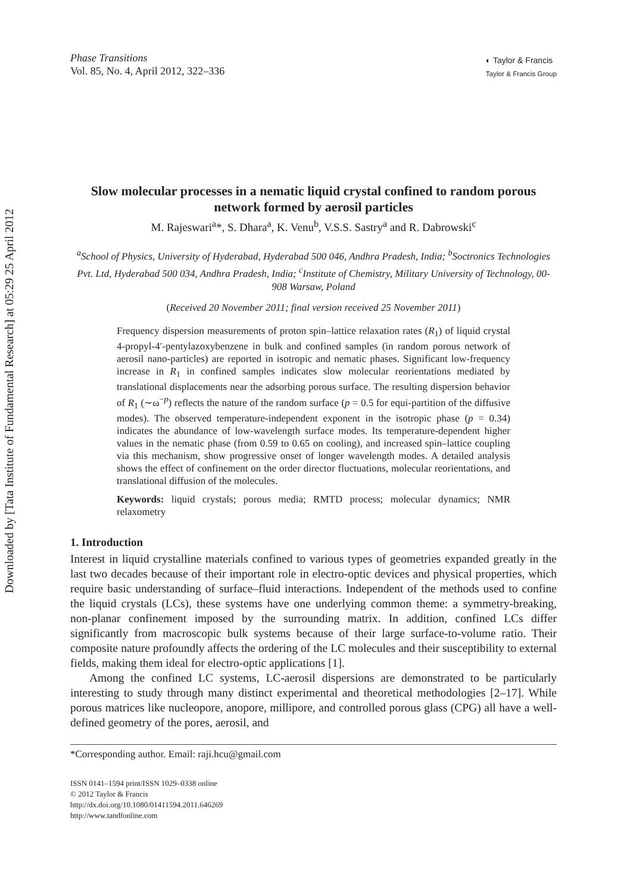Downloaded by [Tata Institute of Fundamental Research] at 05:29 25 April 2012
Phase Transitions
Vol. 85, No. 4, April 2012, 322–336
◐ Taylor & Francis
Taylor & Francis Group
Slow molecular processes in a nematic liquid crystal confined to random porous network formed by aerosil particles
M. Rajeswari<sup>a</sup>*, S. Dhara<sup>a</sup>, K. Venu<sup>b</sup>, V.S.S. Sastry<sup>a</sup> and R. Dabrowski<sup>c</sup>
<sup>a</sup> School of Physics, University of Hyderabad, Hyderabad 500 046, Andhra Pradesh, India; <sup>b</sup>Soctronics Technologies Pvt. Ltd, Hyderabad 500 034, Andhra Pradesh, India; <sup>c</sup>Institute of Chemistry, Military University of Technology, 00-908 Warsaw, Poland
(Received 20 November 2011; final version received 25 November 2011)
Frequency dispersion measurements of proton spin–lattice relaxation rates (R<sub>1</sub>) of liquid crystal 4-propyl-4′-pentylazoxybenzene in bulk and confined samples (in random porous network of aerosil nano-particles) are reported in isotropic and nematic phases. Significant low-frequency increase in R<sub>1</sub> in confined samples indicates slow molecular reorientations mediated by translational displacements near the adsorbing porous surface. The resulting dispersion behavior of R<sub>1</sub> (∼ω<sup>−p</sup>) reflects the nature of the random surface (p = 0.5 for equi-partition of the diffusive modes). The observed temperature-independent exponent in the isotropic phase (p = 0.34) indicates the abundance of low-wavelength surface modes. Its temperature-dependent higher values in the nematic phase (from 0.59 to 0.65 on cooling), and increased spin–lattice coupling via this mechanism, show progressive onset of longer wavelength modes. A detailed analysis shows the effect of confinement on the order director fluctuations, molecular reorientations, and translational diffusion of the molecules.
Keywords: liquid crystals; porous media; RMTD process; molecular dynamics; NMR relaxometry
1. Introduction
Interest in liquid crystalline materials confined to various types of geometries expanded greatly in the last two decades because of their important role in electro-optic devices and physical properties, which require basic understanding of surface–fluid interactions. Independent of the methods used to confine the liquid crystals (LCs), these systems have one underlying common theme: a symmetry-breaking, non-planar confinement imposed by the surrounding matrix. In addition, confined LCs differ significantly from macroscopic bulk systems because of their large surface-to-volume ratio. Their composite nature profoundly affects the ordering of the LC molecules and their susceptibility to external fields, making them ideal for electro-optic applications [1].
Among the confined LC systems, LC-aerosil dispersions are demonstrated to be particularly interesting to study through many distinct experimental and theoretical methodologies [2–17]. While porous matrices like nucleopore, anopore, millipore, and controlled porous glass (CPG) all have a well-defined geometry of the pores, aerosil, and
*Corresponding author. Email: raji.hcu@gmail.com
ISSN 0141–1594 print/ISSN 1029–0338 online
© 2012 Taylor & Francis
http://dx.doi.org/10.1080/01411594.2011.646269
http://www.tandfonline.com